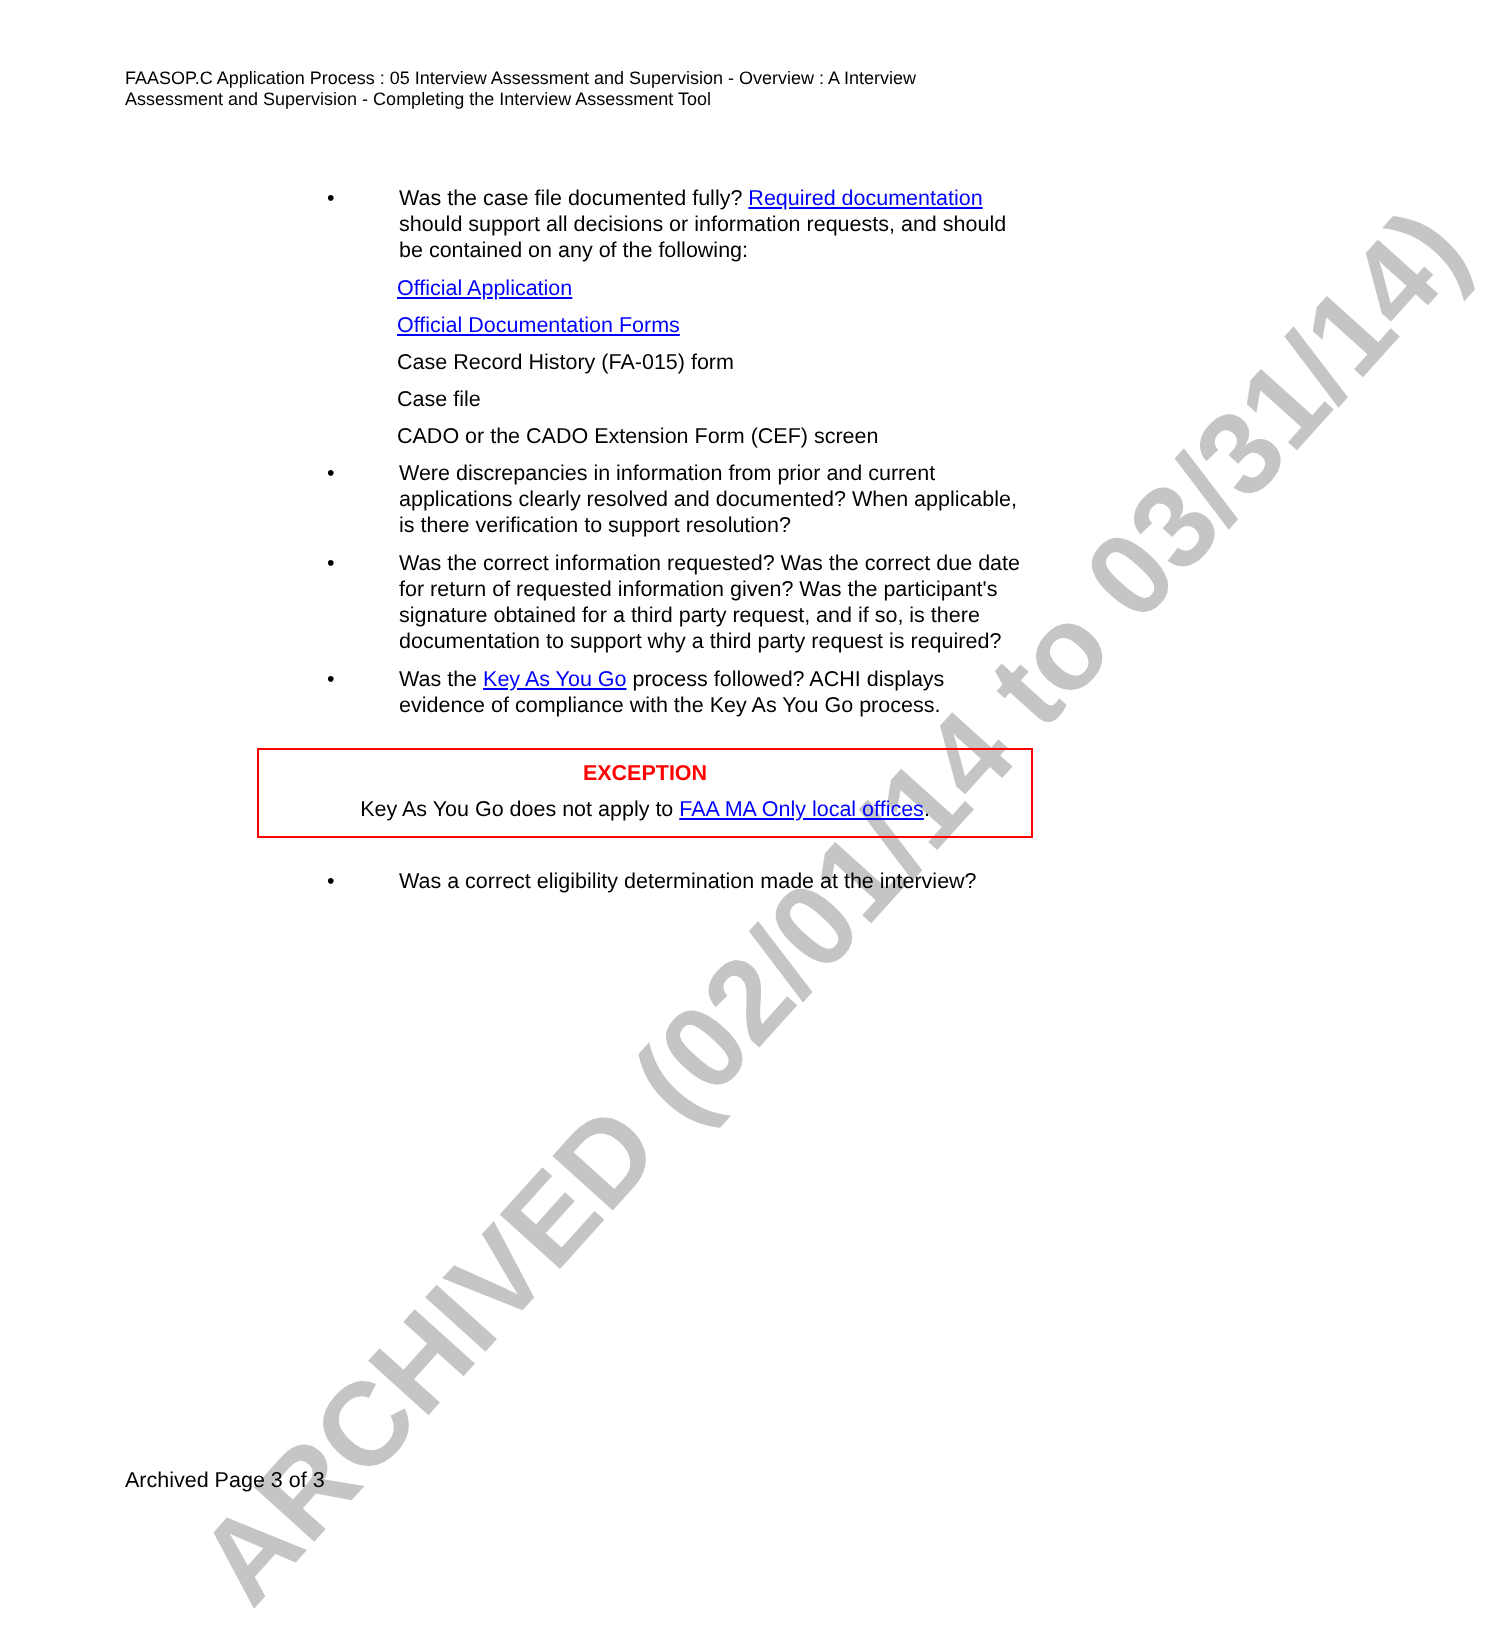ARCHIVED (02/01/14 to 03/31/14)
FAASOP.C Application Process : 05 Interview Assessment and Supervision - Overview : A Interview Assessment and Supervision - Completing the Interview Assessment Tool
• Was the case file documented fully? Required documentation should support all decisions or information requests, and should be contained on any of the following:
Official Application
Official Documentation Forms
Case Record History (FA-015) form
Case file
CADO or the CADO Extension Form (CEF) screen
• Were discrepancies in information from prior and current applications clearly resolved and documented? When applicable, is there verification to support resolution?
• Was the correct information requested? Was the correct due date for return of requested information given? Was the participant's signature obtained for a third party request, and if so, is there documentation to support why a third party request is required?
• Was the Key As You Go process followed? ACHI displays evidence of compliance with the Key As You Go process.
EXCEPTION
Key As You Go does not apply to FAA MA Only local offices.
• Was a correct eligibility determination made at the interview?
Archived Page 3 of 3